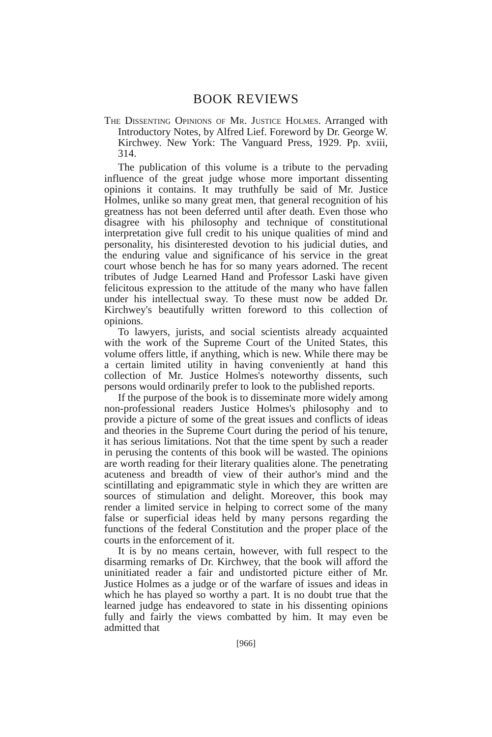BOOK REVIEWS
The Dissenting Opinions of Mr. Justice Holmes. Arranged with Introductory Notes, by Alfred Lief. Foreword by Dr. George W. Kirchwey. New York: The Vanguard Press, 1929. Pp. xviii, 314.
The publication of this volume is a tribute to the pervading influence of the great judge whose more important dissenting opinions it contains. It may truthfully be said of Mr. Justice Holmes, unlike so many great men, that general recognition of his greatness has not been deferred until after death. Even those who disagree with his philosophy and technique of constitutional interpretation give full credit to his unique qualities of mind and personality, his disinterested devotion to his judicial duties, and the enduring value and significance of his service in the great court whose bench he has for so many years adorned. The recent tributes of Judge Learned Hand and Professor Laski have given felicitous expression to the attitude of the many who have fallen under his intellectual sway. To these must now be added Dr. Kirchwey's beautifully written foreword to this collection of opinions.
To lawyers, jurists, and social scientists already acquainted with the work of the Supreme Court of the United States, this volume offers little, if anything, which is new. While there may be a certain limited utility in having conveniently at hand this collection of Mr. Justice Holmes's noteworthy dissents, such persons would ordinarily prefer to look to the published reports.
If the purpose of the book is to disseminate more widely among non-professional readers Justice Holmes's philosophy and to provide a picture of some of the great issues and conflicts of ideas and theories in the Supreme Court during the period of his tenure, it has serious limitations. Not that the time spent by such a reader in perusing the contents of this book will be wasted. The opinions are worth reading for their literary qualities alone. The penetrating acuteness and breadth of view of their author's mind and the scintillating and epigrammatic style in which they are written are sources of stimulation and delight. Moreover, this book may render a limited service in helping to correct some of the many false or superficial ideas held by many persons regarding the functions of the federal Constitution and the proper place of the courts in the enforcement of it.
It is by no means certain, however, with full respect to the disarming remarks of Dr. Kirchwey, that the book will afford the uninitiated reader a fair and undistorted picture either of Mr. Justice Holmes as a judge or of the warfare of issues and ideas in which he has played so worthy a part. It is no doubt true that the learned judge has endeavored to state in his dissenting opinions fully and fairly the views combatted by him. It may even be admitted that
[966]